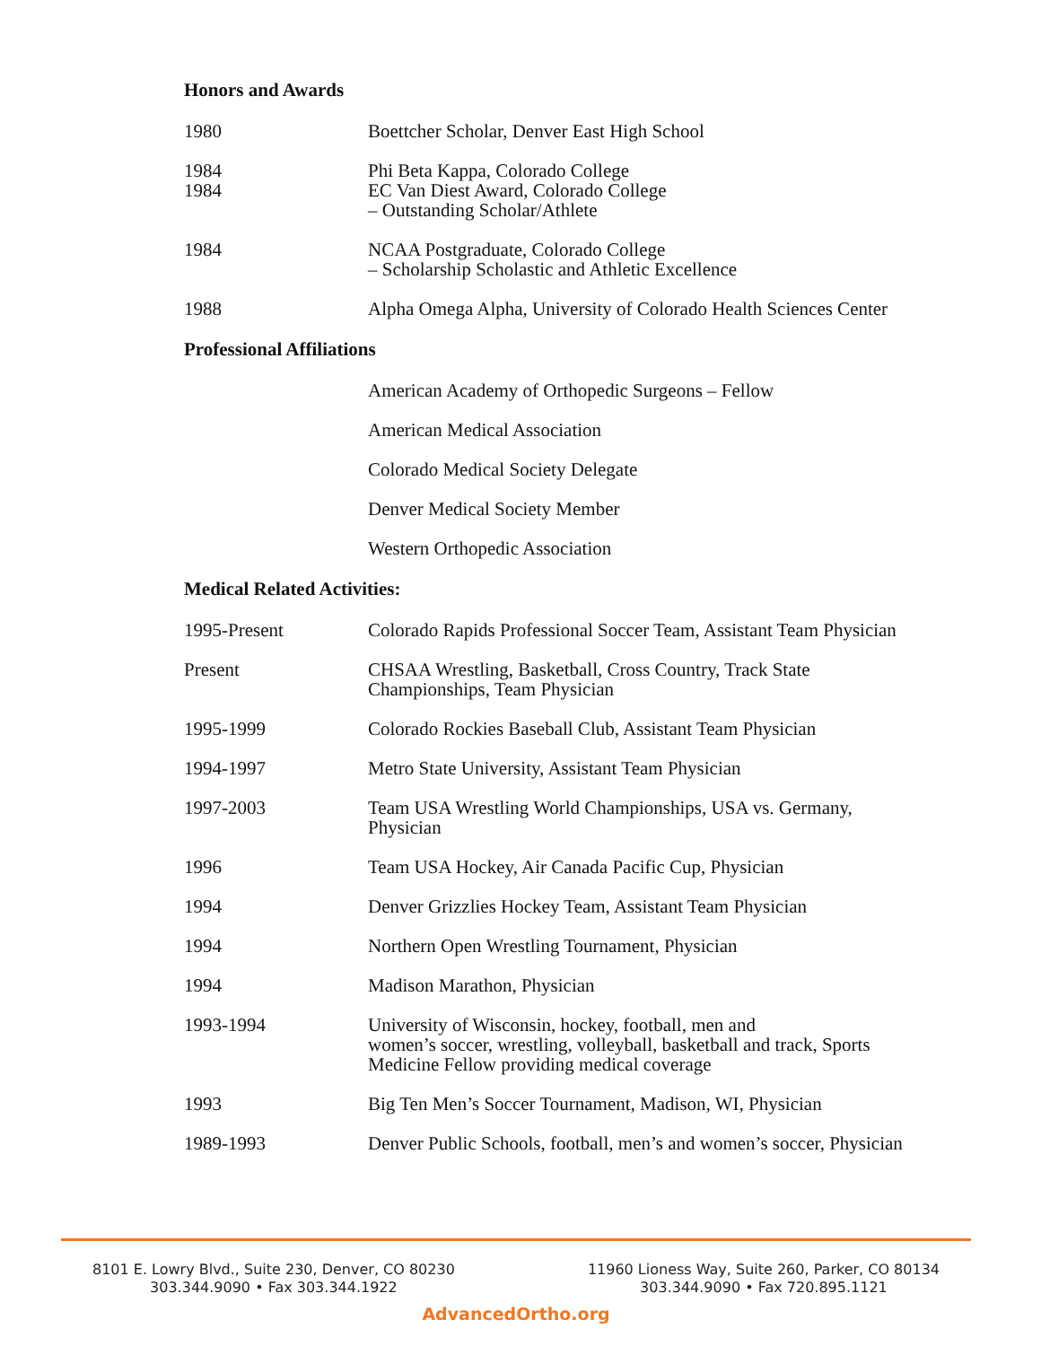Honors and Awards
1980 Boettcher Scholar, Denver East High School
1984
1984
Phi Beta Kappa, Colorado College
EC Van Diest Award, Colorado College
– Outstanding Scholar/Athlete
1984 NCAA Postgraduate, Colorado College
– Scholarship Scholastic and Athletic Excellence
1988 Alpha Omega Alpha, University of Colorado Health Sciences Center
Professional Affiliations
American Academy of Orthopedic Surgeons – Fellow
American Medical Association
Colorado Medical Society Delegate
Denver Medical Society Member
Western Orthopedic Association
Medical Related Activities:
1995-Present Colorado Rapids Professional Soccer Team, Assistant Team Physician
Present CHSAA Wrestling, Basketball, Cross Country, Track State
Championships, Team Physician
1995-1999 Colorado Rockies Baseball Club, Assistant Team Physician
1994-1997 Metro State University, Assistant Team Physician
1997-2003 Team USA Wrestling World Championships, USA vs. Germany,
Physician
1996 Team USA Hockey, Air Canada Pacific Cup, Physician
1994 Denver Grizzlies Hockey Team, Assistant Team Physician
1994 Northern Open Wrestling Tournament, Physician
1994 Madison Marathon, Physician
1993-1994 University of Wisconsin, hockey, football, men and
women’s soccer, wrestling, volleyball, basketball and track, Sports
Medicine Fellow providing medical coverage
1993 Big Ten Men’s Soccer Tournament, Madison, WI, Physician
1989-1993 Denver Public Schools, football, men’s and women’s soccer, Physician
8101 E. Lowry Blvd., Suite 230, Denver, CO 80230
303.344.9090 • Fax 303.344.1922
11960 Lioness Way, Suite 260, Parker, CO 80134
303.344.9090 • Fax 720.895.1121
AdvancedOrtho.org